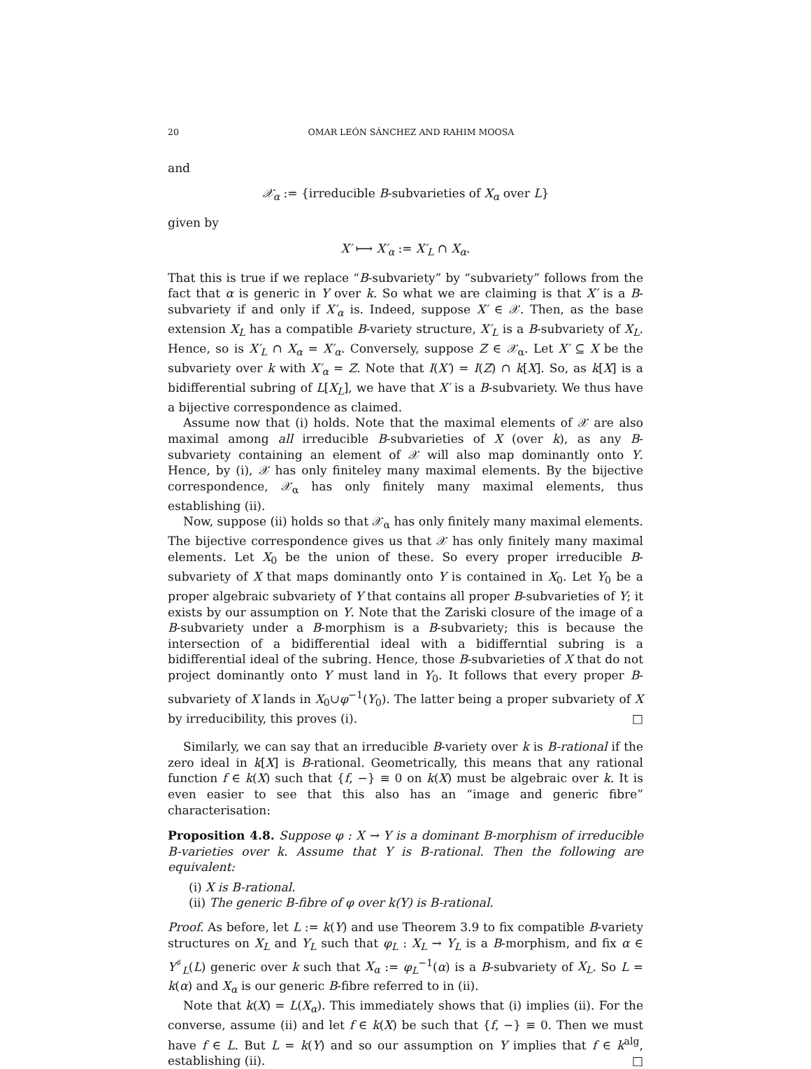20 OMAR LEÓN SÁNCHEZ AND RAHIM MOOSA
and
𝒳<sub>α</sub> := {irreducible B-subvarieties of X<sub>α</sub> over L}
given by
X′ ⟼ X′<sub>α</sub> := X′<sub>L</sub> ∩ X<sub>α</sub>.
That this is true if we replace “B-subvariety” by “subvariety” follows from the fact that α is generic in Y over k. So what we are claiming is that X′ is a B-subvariety if and only if X′<sub>α</sub> is. Indeed, suppose X′ ∈ 𝒳. Then, as the base extension X<sub>L</sub> has a compatible B-variety structure, X′<sub>L</sub> is a B-subvariety of X<sub>L</sub>. Hence, so is X′<sub>L</sub> ∩ X<sub>α</sub> = X′<sub>α</sub>. Conversely, suppose Z ∈ 𝒳<sub>α</sub>. Let X′ ⊆ X be the subvariety over k with X′<sub>α</sub> = Z. Note that I(X′) = I(Z) ∩ k[X]. So, as k[X] is a bidifferential subring of L[X<sub>L</sub>], we have that X′ is a B-subvariety. We thus have a bijective correspondence as claimed.
Assume now that (i) holds. Note that the maximal elements of 𝒳 are also maximal among all irreducible B-subvarieties of X (over k), as any B-subvariety containing an element of 𝒳 will also map dominantly onto Y. Hence, by (i), 𝒳 has only finiteley many maximal elements. By the bijective correspondence, 𝒳<sub>α</sub> has only finitely many maximal elements, thus establishing (ii).
Now, suppose (ii) holds so that 𝒳<sub>α</sub> has only finitely many maximal elements. The bijective correspondence gives us that 𝒳 has only finitely many maximal elements. Let X<sub>0</sub> be the union of these. So every proper irreducible B-subvariety of X that maps dominantly onto Y is contained in X<sub>0</sub>. Let Y<sub>0</sub> be a proper algebraic subvariety of Y that contains all proper B-subvarieties of Y; it exists by our assumption on Y. Note that the Zariski closure of the image of a B-subvariety under a B-morphism is a B-subvariety; this is because the intersection of a bidifferential ideal with a bidifferntial subring is a bidifferential ideal of the subring. Hence, those B-subvarieties of X that do not project dominantly onto Y must land in Y<sub>0</sub>. It follows that every proper B-subvariety of X lands in X<sub>0</sub>∪φ<sup>−1</sup>(Y<sub>0</sub>). The latter being a proper subvariety of X by irreducibility, this proves (i). □
Similarly, we can say that an irreducible B-variety over k is B-rational if the zero ideal in k[X] is B-rational. Geometrically, this means that any rational function f ∈ k(X) such that {f, −} ≡ 0 on k(X) must be algebraic over k. It is even easier to see that this also has an “image and generic fibre” characterisation:
Proposition 4.8. Suppose φ : X → Y is a dominant B-morphism of irreducible B-varieties over k. Assume that Y is B-rational. Then the following are equivalent:
(i) X is B-rational.
(ii) The generic B-fibre of φ over k(Y) is B-rational.
Proof. As before, let L := k(Y) and use Theorem 3.9 to fix compatible B-variety structures on X<sub>L</sub> and Y<sub>L</sub> such that φ<sub>L</sub> : X<sub>L</sub> → Y<sub>L</sub> is a B-morphism, and fix α ∈ Y<sup>♯</sup><sub>L</sub>(L) generic over k such that X<sub>α</sub> := φ<sub>L</sub><sup>−1</sup>(α) is a B-subvariety of X<sub>L</sub>. So L = k(α) and X<sub>α</sub> is our generic B-fibre referred to in (ii).
Note that k(X) = L(X<sub>α</sub>). This immediately shows that (i) implies (ii). For the converse, assume (ii) and let f ∈ k(X) be such that {f, −} ≡ 0. Then we must have f ∈ L. But L = k(Y) and so our assumption on Y implies that f ∈ k<sup>alg</sup>, establishing (ii). □